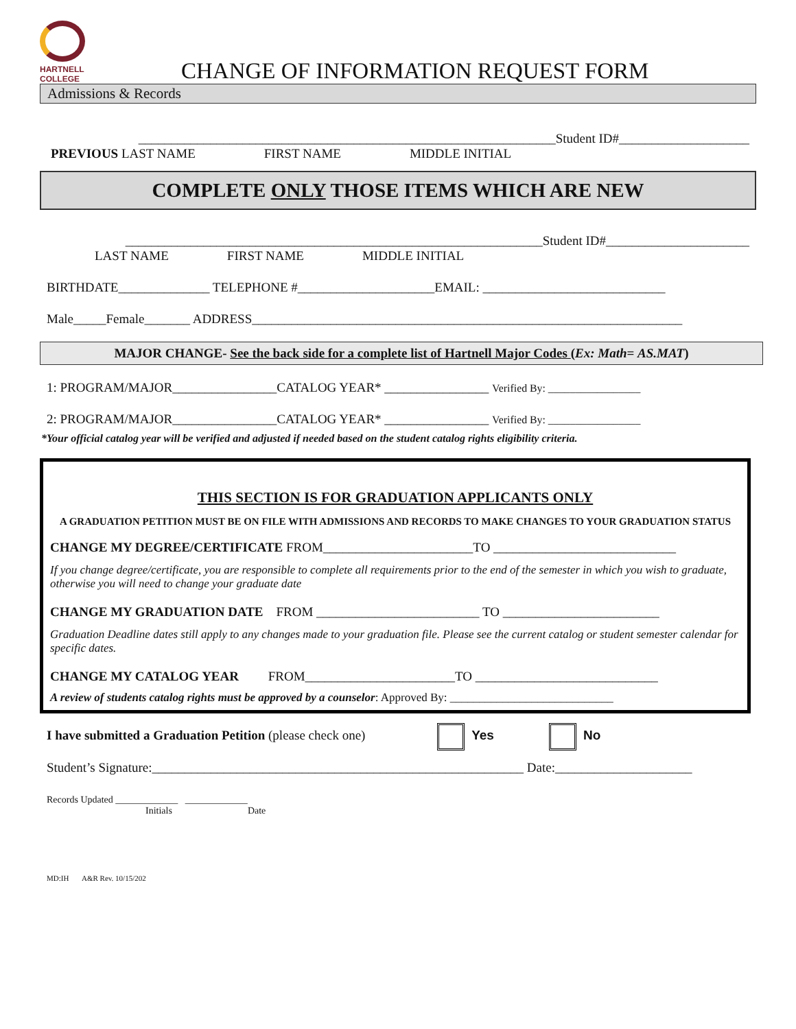HARTNELL
COLLEGE
CHANGE OF INFORMATION REQUEST FORM
Admissions & Records
________________________________________________________________Student ID#____________________
PREVIOUS LAST NAME FIRST NAME MIDDLE INITIAL
COMPLETE ONLY THOSE ITEMS WHICH ARE NEW
________________________________________________________________Student ID#______________________
LAST NAME FIRST NAME MIDDLE INITIAL
BIRTHDATE______________ TELEPHONE #_____________________EMAIL: ____________________________
Male_____Female_______ ADDRESS__________________________________________________________________
MAJOR CHANGE- See the back side for a complete list of Hartnell Major Codes (Ex: Math= AS.MAT)
1: PROGRAM/MAJOR________________CATALOG YEAR* ________________ Verified By: _________________
2: PROGRAM/MAJOR________________CATALOG YEAR* ________________ Verified By: _________________
*Your official catalog year will be verified and adjusted if needed based on the student catalog rights eligibility criteria.
THIS SECTION IS FOR GRADUATION APPLICANTS ONLY
A GRADUATION PETITION MUST BE ON FILE WITH ADMISSIONS AND RECORDS TO MAKE CHANGES TO YOUR GRADUATION STATUS
CHANGE MY DEGREE/CERTIFICATE FROM_______________________TO ____________________________
If you change degree/certificate, you are responsible to complete all requirements prior to the end of the semester in which you wish to graduate, otherwise you will need to change your graduate date
CHANGE MY GRADUATION DATE FROM _________________________ TO ________________________
Graduation Deadline dates still apply to any changes made to your graduation file. Please see the current catalog or student semester calendar for specific dates.
CHANGE MY CATALOG YEAR FROM_______________________TO ____________________________
A review of students catalog rights must be approved by a counselor: Approved By: ____________________________
I have submitted a Graduation Petition (please check one) Yes No
Student’s Signature:_________________________________________________________ Date:_____________________
Records Updated _____________ _____________
Initials Date
MD:IH A&R Rev. 10/15/202